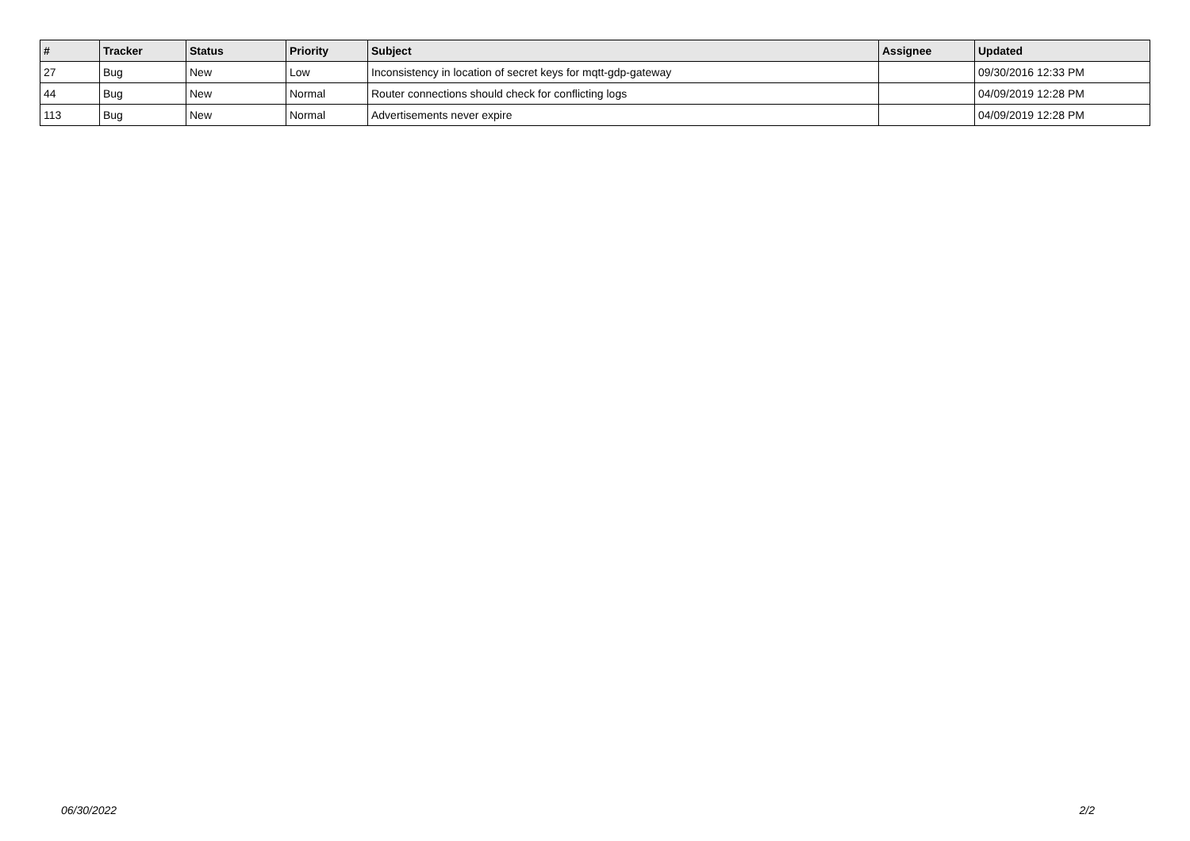| # | Tracker | Status | Priority | Subject | Assignee | Updated |
| --- | --- | --- | --- | --- | --- | --- |
| 27 | Bug | New | Low | Inconsistency in location of secret keys for mqtt-gdp-gateway | | 09/30/2016 12:33 PM |
| 44 | Bug | New | Normal | Router connections should check for conflicting logs | | 04/09/2019 12:28 PM |
| 113 | Bug | New | Normal | Advertisements never expire | | 04/09/2019 12:28 PM |
06/30/2022 2/2